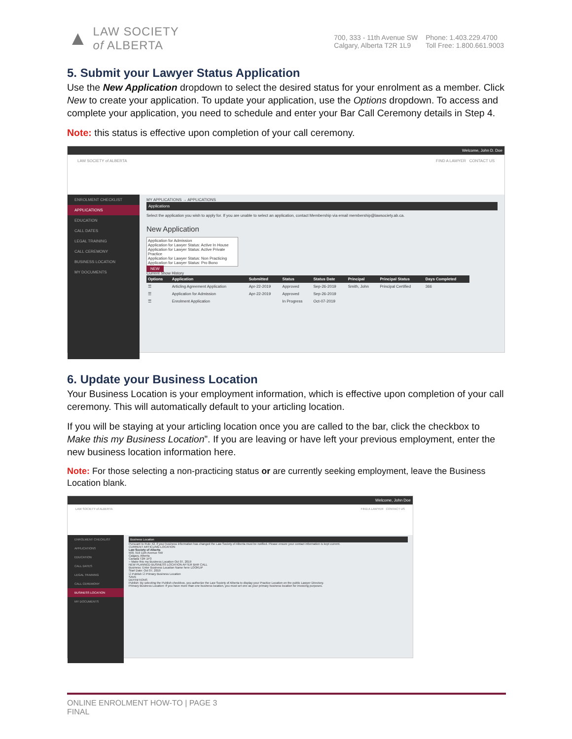▲
LAW SOCIETY
of ALBERTA
700, 333 - 11th Avenue SW
Calgary, Alberta T2R 1L9
Phone: 1.403.229.4700
Toll Free: 1.800.661.9003
5. Submit your Lawyer Status Application
Use the New Application dropdown to select the desired status for your enrolment as a member. Click New to create your application. To update your application, use the Options dropdown. To access and complete your application, you need to schedule and enter your Bar Call Ceremony details in Step 4.
Note: this status is effective upon completion of your call ceremony.
Welcome, John D. Doe
LAW SOCIETY of ALBERTA FIND A LAWYER CONTACT US
ENROLMENT CHECKLIST
APPLICATIONS
EDUCATION
CALL DATES
LEGAL TRAINING
CALL CEREMONY
BUSINESS LOCATION
MY DOCUMENTS
MY APPLICATIONS → APPLICATIONS
Applications
Select the application you wish to apply for. If you are unable to select an application, contact Membership via email membership@lawsociety.ab.ca.
New Application
Application for Admission
Application for Lawyer Status: Active In House
Application for Lawyer Status: Active Private Practice
Application for Lawyer Status: Non Practicing
Application for Lawyer Status: Pro Bono
NEW
Current Show History
| Options | Application | Submitted | Status | Status Date | Principal | Principal Status | Days Completed |
| --- | --- | --- | --- | --- | --- | --- | --- |
| ☰ | Articling Agreement Application | Apr-22-2019 | Approved | Sep-26-2019 | Smith, John | Principal Certified | 366 |
| ☰ | Application for Admission | Apr-22-2019 | Approved | Sep-26-2019 | | | |
| ☰ | Enrolment Application | | In Progress | Oct-07-2019 | | | |
6. Update your Business Location
Your Business Location is your employment information, which is effective upon completion of your call ceremony. This will automatically default to your articling location.
If you will be staying at your articling location once you are called to the bar, click the checkbox to Make this my Business Location”. If you are leaving or have left your previous employment, enter the new business location information here.
Note: For those selecting a non-practicing status or are currently seeking employment, leave the Business Location blank.
Welcome, John Doe
LAW SOCIETY of ALBERTA FIND A LAWYER CONTACT US
ENROLMENT CHECKLIST
APPLICATIONS
EDUCATION
CALL DATES
LEGAL TRAINING
CALL CEREMONY
BUSINESS LOCATION
MY DOCUMENTS
Business Location
Pursuant to Rule 42, if your business information has changed the Law Society of Alberta must be notified. Please ensure your contact information is kept current.
CURRENT ARTICLING LOCATION
Law Society of Alberta
500, 919 11th Avenue SW
Calgary, Alberta
Canada T2R 1P3
○ Make this my Business Location Oct 07, 2019
NEW PLANNED BUSINESS LOCATION AFTER BAR CALL
Business: Enter Business Location Name here LOOKUP
Start Date: Oct 07, 2019
☑ Publish ☑ Primary Business Location
SAVE
DEFINITIONS
Publish: By selecting the Publish checkbox, you authorize the Law Society of Alberta to display your Practice Location on the public Lawyer Directory.
Primary Business Location: If you have more than one business location, you must set one as your primary business location for invoicing purposes.
ONLINE ENROLMENT HOW-TO | PAGE 3
FINAL